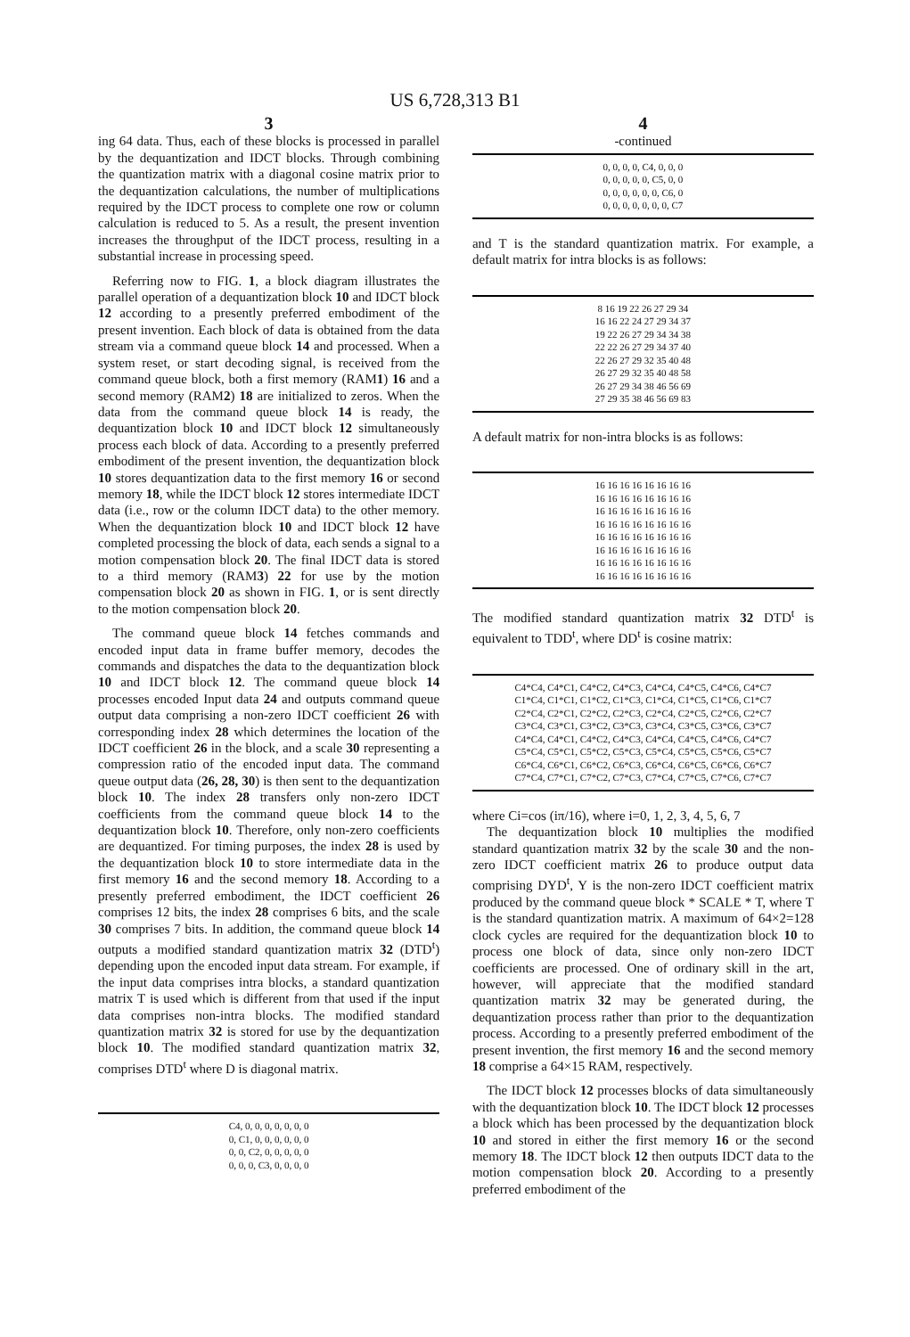US 6,728,313 B1
3
ing 64 data. Thus, each of these blocks is processed in parallel by the dequantization and IDCT blocks. Through combining the quantization matrix with a diagonal cosine matrix prior to the dequantization calculations, the number of multiplications required by the IDCT process to complete one row or column calculation is reduced to 5. As a result, the present invention increases the throughput of the IDCT process, resulting in a substantial increase in processing speed.
Referring now to FIG. 1, a block diagram illustrates the parallel operation of a dequantization block 10 and IDCT block 12 according to a presently preferred embodiment of the present invention. Each block of data is obtained from the data stream via a command queue block 14 and processed. When a system reset, or start decoding signal, is received from the command queue block, both a first memory (RAM1) 16 and a second memory (RAM2) 18 are initialized to zeros. When the data from the command queue block 14 is ready, the dequantization block 10 and IDCT block 12 simultaneously process each block of data. According to a presently preferred embodiment of the present invention, the dequantization block 10 stores dequantization data to the first memory 16 or second memory 18, while the IDCT block 12 stores intermediate IDCT data (i.e., row or the column IDCT data) to the other memory. When the dequantization block 10 and IDCT block 12 have completed processing the block of data, each sends a signal to a motion compensation block 20. The final IDCT data is stored to a third memory (RAM3) 22 for use by the motion compensation block 20 as shown in FIG. 1, or is sent directly to the motion compensation block 20.
The command queue block 14 fetches commands and encoded input data in frame buffer memory, decodes the commands and dispatches the data to the dequantization block 10 and IDCT block 12. The command queue block 14 processes encoded Input data 24 and outputs command queue output data comprising a non-zero IDCT coefficient 26 with corresponding index 28 which determines the location of the IDCT coefficient 26 in the block, and a scale 30 representing a compression ratio of the encoded input data. The command queue output data (26, 28, 30) is then sent to the dequantization block 10. The index 28 transfers only non-zero IDCT coefficients from the command queue block 14 to the dequantization block 10. Therefore, only non-zero coefficients are dequantized. For timing purposes, the index 28 is used by the dequantization block 10 to store intermediate data in the first memory 16 and the second memory 18. According to a presently preferred embodiment, the IDCT coefficient 26 comprises 12 bits, the index 28 comprises 6 bits, and the scale 30 comprises 7 bits. In addition, the command queue block 14 outputs a modified standard quantization matrix 32 (DTD<sup>t</sup>) depending upon the encoded input data stream. For example, if the input data comprises intra blocks, a standard quantization matrix T is used which is different from that used if the input data comprises non-intra blocks. The modified standard quantization matrix 32 is stored for use by the dequantization block 10. The modified standard quantization matrix 32, comprises DTD<sup>t</sup> where D is diagonal matrix.
C4, 0, 0, 0, 0, 0, 0, 0
0, C1, 0, 0, 0, 0, 0, 0
0, 0, C2, 0, 0, 0, 0, 0
0, 0, 0, C3, 0, 0, 0, 0
4
-continued
0, 0, 0, 0, C4, 0, 0, 0
0, 0, 0, 0, 0, C5, 0, 0
0, 0, 0, 0, 0, 0, C6, 0
0, 0, 0, 0, 0, 0, 0, C7
and T is the standard quantization matrix. For example, a default matrix for intra blocks is as follows:
8 16 19 22 26 27 29 34
16 16 22 24 27 29 34 37
19 22 26 27 29 34 34 38
22 22 26 27 29 34 37 40
22 26 27 29 32 35 40 48
26 27 29 32 35 40 48 58
26 27 29 34 38 46 56 69
27 29 35 38 46 56 69 83
A default matrix for non-intra blocks is as follows:
16 16 16 16 16 16 16 16
16 16 16 16 16 16 16 16
16 16 16 16 16 16 16 16
16 16 16 16 16 16 16 16
16 16 16 16 16 16 16 16
16 16 16 16 16 16 16 16
16 16 16 16 16 16 16 16
16 16 16 16 16 16 16 16
The modified standard quantization matrix 32 DTD<sup>t</sup> is equivalent to TDD<sup>t</sup>, where DD<sup>t</sup> is cosine matrix:
C4*C4, C4*C1, C4*C2, C4*C3, C4*C4, C4*C5, C4*C6, C4*C7
C1*C4, C1*C1, C1*C2, C1*C3, C1*C4, C1*C5, C1*C6, C1*C7
C2*C4, C2*C1, C2*C2, C2*C3, C2*C4, C2*C5, C2*C6, C2*C7
C3*C4, C3*C1, C3*C2, C3*C3, C3*C4, C3*C5, C3*C6, C3*C7
C4*C4, C4*C1, C4*C2, C4*C3, C4*C4, C4*C5, C4*C6, C4*C7
C5*C4, C5*C1, C5*C2, C5*C3, C5*C4, C5*C5, C5*C6, C5*C7
C6*C4, C6*C1, C6*C2, C6*C3, C6*C4, C6*C5, C6*C6, C6*C7
C7*C4, C7*C1, C7*C2, C7*C3, C7*C4, C7*C5, C7*C6, C7*C7
where Ci=cos (iπ/16), where i=0, 1, 2, 3, 4, 5, 6, 7
The dequantization block 10 multiplies the modified standard quantization matrix 32 by the scale 30 and the non-zero IDCT coefficient matrix 26 to produce output data comprising DYD<sup>t</sup>, Y is the non-zero IDCT coefficient matrix produced by the command queue block * SCALE * T, where T is the standard quantization matrix. A maximum of 64×2=128 clock cycles are required for the dequantization block 10 to process one block of data, since only non-zero IDCT coefficients are processed. One of ordinary skill in the art, however, will appreciate that the modified standard quantization matrix 32 may be generated during, the dequantization process rather than prior to the dequantization process. According to a presently preferred embodiment of the present invention, the first memory 16 and the second memory 18 comprise a 64×15 RAM, respectively.
The IDCT block 12 processes blocks of data simultaneously with the dequantization block 10. The IDCT block 12 processes a block which has been processed by the dequantization block 10 and stored in either the first memory 16 or the second memory 18. The IDCT block 12 then outputs IDCT data to the motion compensation block 20. According to a presently preferred embodiment of the